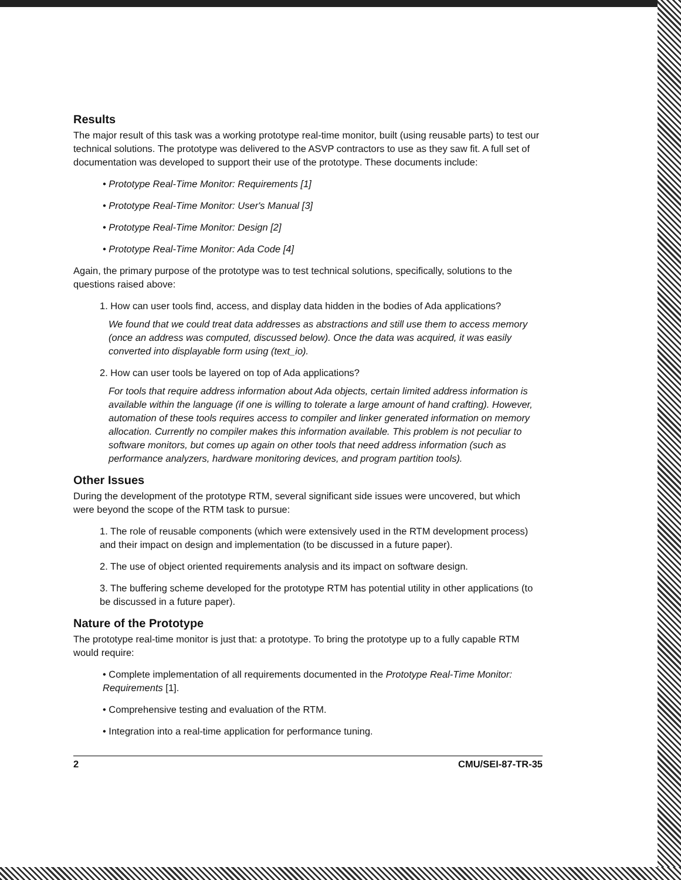Results
The major result of this task was a working prototype real-time monitor, built (using reusable parts) to test our technical solutions. The prototype was delivered to the ASVP contractors to use as they saw fit. A full set of documentation was developed to support their use of the prototype. These documents include:
• Prototype Real-Time Monitor: Requirements [1]
• Prototype Real-Time Monitor: User's Manual [3]
• Prototype Real-Time Monitor: Design [2]
• Prototype Real-Time Monitor: Ada Code [4]
Again, the primary purpose of the prototype was to test technical solutions, specifically, solutions to the questions raised above:
1. How can user tools find, access, and display data hidden in the bodies of Ada applications?
We found that we could treat data addresses as abstractions and still use them to access memory (once an address was computed, discussed below). Once the data was acquired, it was easily converted into displayable form using (text_io).
2. How can user tools be layered on top of Ada applications?
For tools that require address information about Ada objects, certain limited address information is available within the language (if one is willing to tolerate a large amount of hand crafting). However, automation of these tools requires access to compiler and linker generated information on memory allocation. Currently no compiler makes this information available. This problem is not peculiar to software monitors, but comes up again on other tools that need address information (such as performance analyzers, hardware monitoring devices, and program partition tools).
Other Issues
During the development of the prototype RTM, several significant side issues were uncovered, but which were beyond the scope of the RTM task to pursue:
1. The role of reusable components (which were extensively used in the RTM development process) and their impact on design and implementation (to be discussed in a future paper).
2. The use of object oriented requirements analysis and its impact on software design.
3. The buffering scheme developed for the prototype RTM has potential utility in other applications (to be discussed in a future paper).
Nature of the Prototype
The prototype real-time monitor is just that: a prototype. To bring the prototype up to a fully capable RTM would require:
• Complete implementation of all requirements documented in the Prototype Real-Time Monitor: Requirements [1].
• Comprehensive testing and evaluation of the RTM.
• Integration into a real-time application for performance tuning.
2 CMU/SEI-87-TR-35